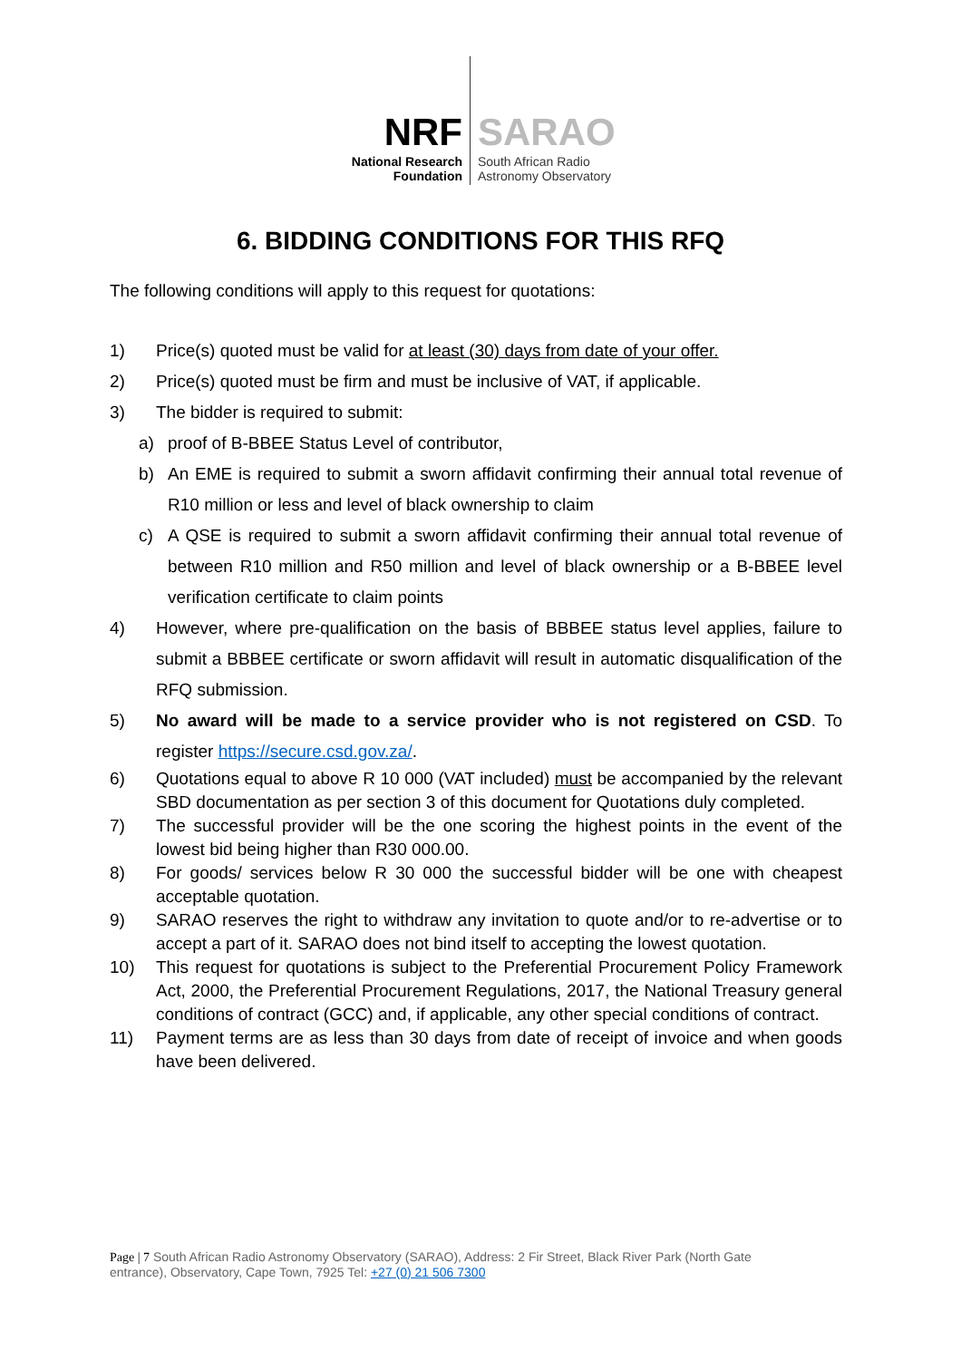NRF
National Research
Foundation
SARAO
South African Radio
Astronomy Observatory
6. BIDDING CONDITIONS FOR THIS RFQ
The following conditions will apply to this request for quotations:
1) Price(s) quoted must be valid for at least (30) days from date of your offer.
2) Price(s) quoted must be firm and must be inclusive of VAT, if applicable.
3) The bidder is required to submit:
a) proof of B-BBEE Status Level of contributor,
b) An EME is required to submit a sworn affidavit confirming their annual total revenue of R10 million or less and level of black ownership to claim
c) A QSE is required to submit a sworn affidavit confirming their annual total revenue of between R10 million and R50 million and level of black ownership or a B-BBEE level verification certificate to claim points
4) However, where pre-qualification on the basis of BBBEE status level applies, failure to submit a BBBEE certificate or sworn affidavit will result in automatic disqualification of the RFQ submission.
5) No award will be made to a service provider who is not registered on CSD. To register https://secure.csd.gov.za/.
6) Quotations equal to above R 10 000 (VAT included) must be accompanied by the relevant SBD documentation as per section 3 of this document for Quotations duly completed.
7) The successful provider will be the one scoring the highest points in the event of the lowest bid being higher than R30 000.00.
8) For goods/ services below R 30 000 the successful bidder will be one with cheapest acceptable quotation.
9) SARAO reserves the right to withdraw any invitation to quote and/or to re-advertise or to accept a part of it. SARAO does not bind itself to accepting the lowest quotation.
10) This request for quotations is subject to the Preferential Procurement Policy Framework Act, 2000, the Preferential Procurement Regulations, 2017, the National Treasury general conditions of contract (GCC) and, if applicable, any other special conditions of contract.
11) Payment terms are as less than 30 days from date of receipt of invoice and when goods have been delivered.
Page | 7 South African Radio Astronomy Observatory (SARAO), Address: 2 Fir Street, Black River Park (North Gate entrance), Observatory, Cape Town, 7925 Tel: +27 (0) 21 506 7300